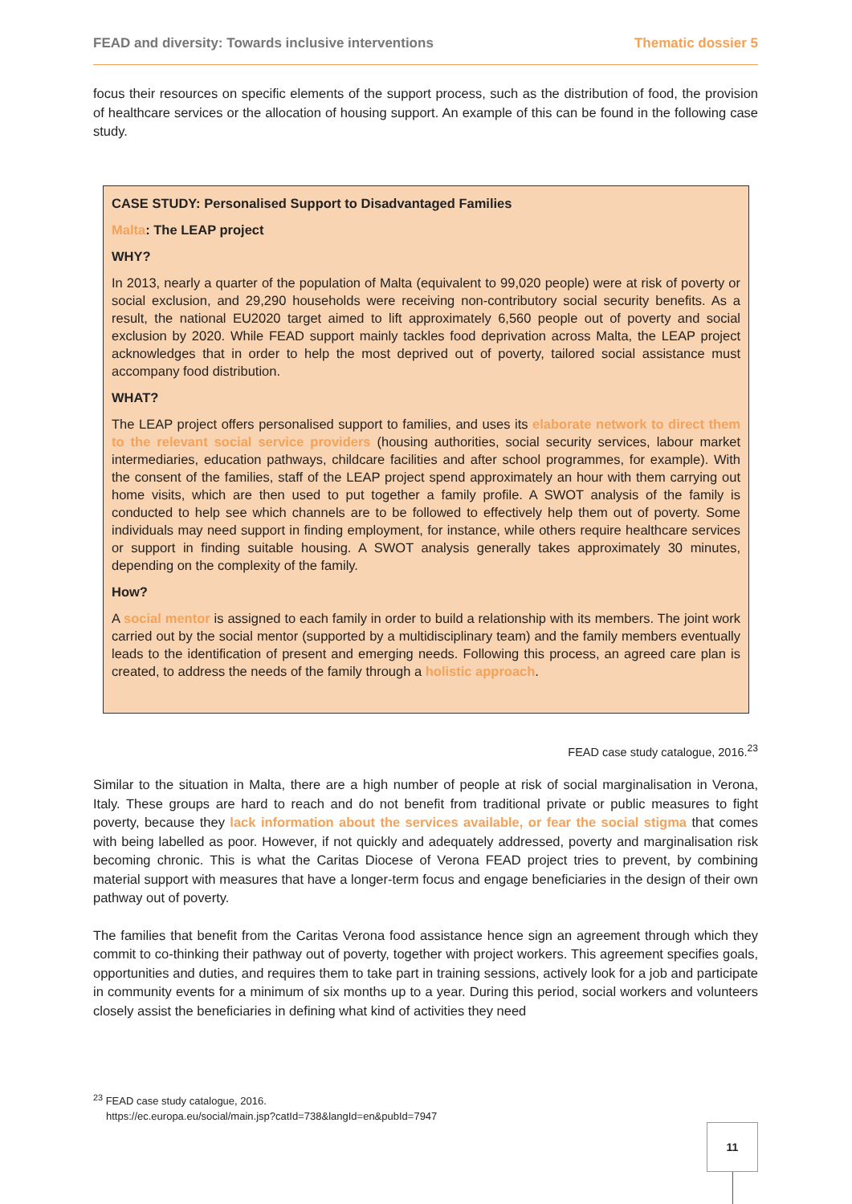FEAD and diversity: Towards inclusive interventions Thematic dossier 5
focus their resources on specific elements of the support process, such as the distribution of food, the provision of healthcare services or the allocation of housing support. An example of this can be found in the following case study.
CASE STUDY: Personalised Support to Disadvantaged Families
Malta: The LEAP project
WHY?
In 2013, nearly a quarter of the population of Malta (equivalent to 99,020 people) were at risk of poverty or social exclusion, and 29,290 households were receiving non-contributory social security benefits. As a result, the national EU2020 target aimed to lift approximately 6,560 people out of poverty and social exclusion by 2020. While FEAD support mainly tackles food deprivation across Malta, the LEAP project acknowledges that in order to help the most deprived out of poverty, tailored social assistance must accompany food distribution.
WHAT?
The LEAP project offers personalised support to families, and uses its elaborate network to direct them to the relevant social service providers (housing authorities, social security services, labour market intermediaries, education pathways, childcare facilities and after school programmes, for example). With the consent of the families, staff of the LEAP project spend approximately an hour with them carrying out home visits, which are then used to put together a family profile. A SWOT analysis of the family is conducted to help see which channels are to be followed to effectively help them out of poverty. Some individuals may need support in finding employment, for instance, while others require healthcare services or support in finding suitable housing. A SWOT analysis generally takes approximately 30 minutes, depending on the complexity of the family.
How?
A social mentor is assigned to each family in order to build a relationship with its members. The joint work carried out by the social mentor (supported by a multidisciplinary team) and the family members eventually leads to the identification of present and emerging needs. Following this process, an agreed care plan is created, to address the needs of the family through a holistic approach.
FEAD case study catalogue, 2016.<sup>23</sup>
Similar to the situation in Malta, there are a high number of people at risk of social marginalisation in Verona, Italy. These groups are hard to reach and do not benefit from traditional private or public measures to fight poverty, because they lack information about the services available, or fear the social stigma that comes with being labelled as poor. However, if not quickly and adequately addressed, poverty and marginalisation risk becoming chronic. This is what the Caritas Diocese of Verona FEAD project tries to prevent, by combining material support with measures that have a longer-term focus and engage beneficiaries in the design of their own pathway out of poverty.
The families that benefit from the Caritas Verona food assistance hence sign an agreement through which they commit to co-thinking their pathway out of poverty, together with project workers. This agreement specifies goals, opportunities and duties, and requires them to take part in training sessions, actively look for a job and participate in community events for a minimum of six months up to a year. During this period, social workers and volunteers closely assist the beneficiaries in defining what kind of activities they need
<sup>23</sup> FEAD case study catalogue, 2016.
https://ec.europa.eu/social/main.jsp?catId=738&langId=en&pubId=7947
11